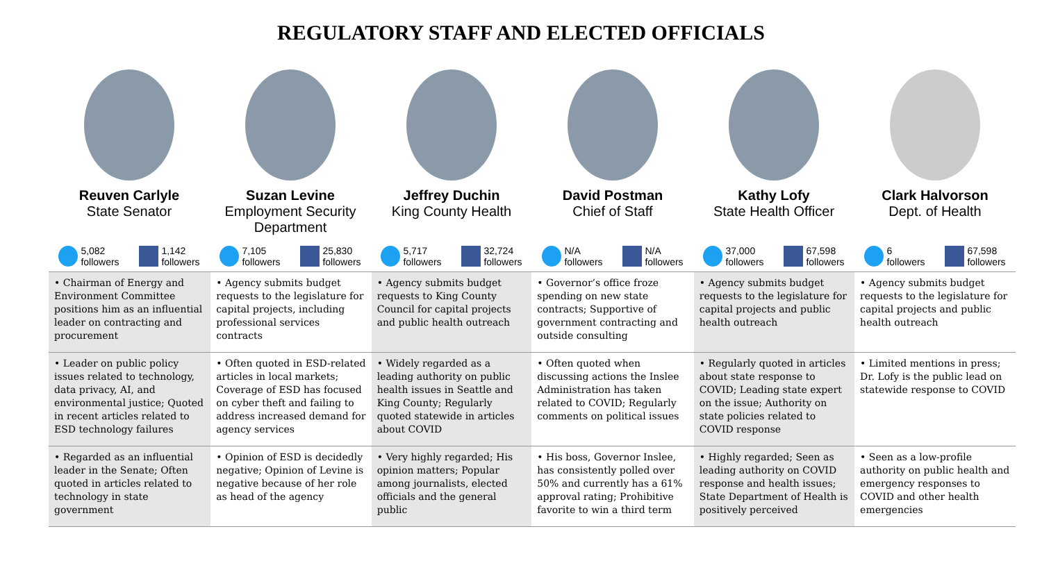REGULATORY STAFF AND ELECTED OFFICIALS
Reuven Carlyle
State Senator
5,082
followers 1,142
followers
Suzan Levine
Employment Security Department
7,105
followers 25,830
followers
Jeffrey Duchin
King County Health
5,717
followers 32,724
followers
David Postman
Chief of Staff
N/A
followers N/A
followers
Kathy Lofy
State Health Officer
37,000
followers 67,598
followers
Clark Halvorson
Dept. of Health
6
followers 67,598
followers
| • Chairman of Energy and Environment Committee positions him as an influential leader on contracting and procurement | • Agency submits budget requests to the legislature for capital projects, including professional services contracts | • Agency submits budget requests to King County Council for capital projects and public health outreach | • Governor’s office froze spending on new state contracts; Supportive of government contracting and outside consulting | • Agency submits budget requests to the legislature for capital projects and public health outreach | • Agency submits budget requests to the legislature for capital projects and public health outreach |
| • Leader on public policy issues related to technology, data privacy, AI, and environmental justice; Quoted in recent articles related to ESD technology failures | • Often quoted in ESD-related articles in local markets; Coverage of ESD has focused on cyber theft and failing to address increased demand for agency services | • Widely regarded as a leading authority on public health issues in Seattle and King County; Regularly quoted statewide in articles about COVID | • Often quoted when discussing actions the Inslee Administration has taken related to COVID; Regularly comments on political issues | • Regularly quoted in articles about state response to COVID; Leading state expert on the issue; Authority on state policies related to COVID response | • Limited mentions in press; Dr. Lofy is the public lead on statewide response to COVID |
| • Regarded as an influential leader in the Senate; Often quoted in articles related to technology in state government | • Opinion of ESD is decidedly negative; Opinion of Levine is negative because of her role as head of the agency | • Very highly regarded; His opinion matters; Popular among journalists, elected officials and the general public | • His boss, Governor Inslee, has consistently polled over 50% and currently has a 61% approval rating; Prohibitive favorite to win a third term | • Highly regarded; Seen as leading authority on COVID response and health issues; State Department of Health is positively perceived | • Seen as a low-profile authority on public health and emergency responses to COVID and other health emergencies |